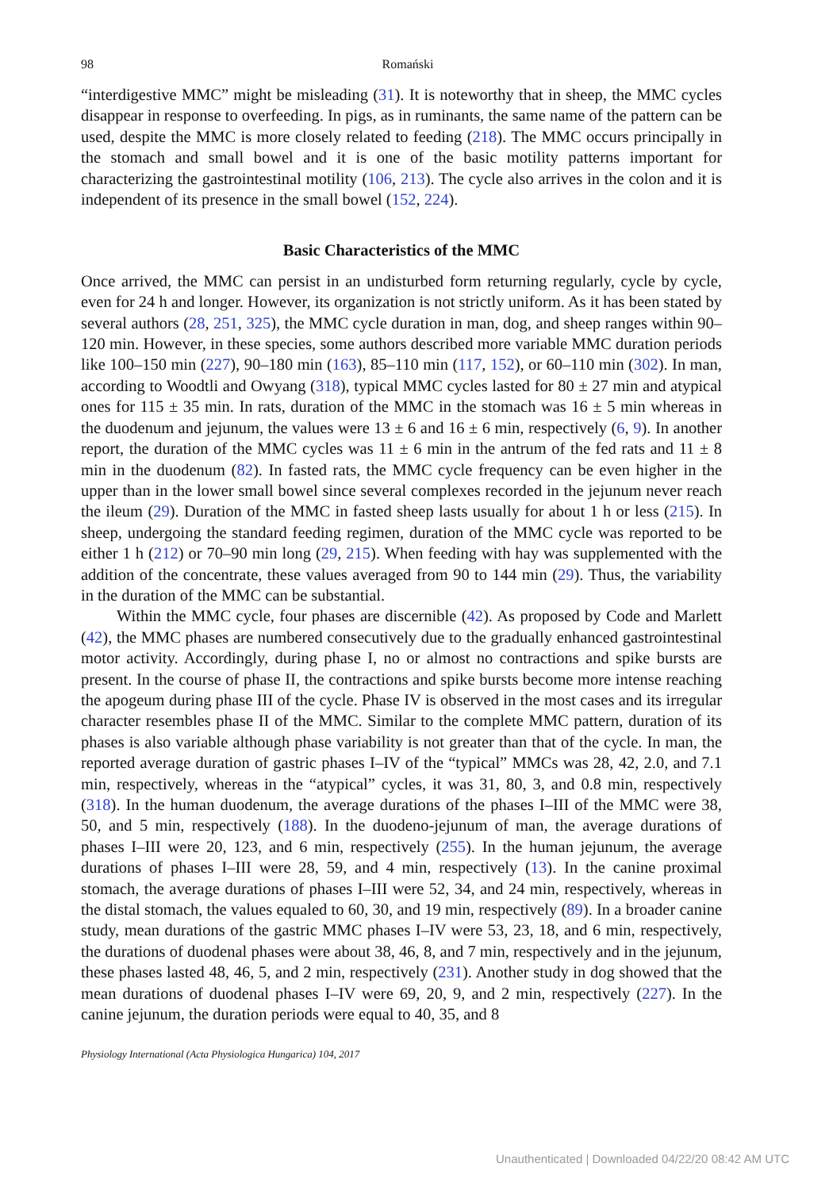98
Romański
“interdigestive MMC” might be misleading (31). It is noteworthy that in sheep, the MMC cycles disappear in response to overfeeding. In pigs, as in ruminants, the same name of the pattern can be used, despite the MMC is more closely related to feeding (218). The MMC occurs principally in the stomach and small bowel and it is one of the basic motility patterns important for characterizing the gastrointestinal motility (106, 213). The cycle also arrives in the colon and it is independent of its presence in the small bowel (152, 224).
Basic Characteristics of the MMC
Once arrived, the MMC can persist in an undisturbed form returning regularly, cycle by cycle, even for 24 h and longer. However, its organization is not strictly uniform. As it has been stated by several authors (28, 251, 325), the MMC cycle duration in man, dog, and sheep ranges within 90–120 min. However, in these species, some authors described more variable MMC duration periods like 100–150 min (227), 90–180 min (163), 85–110 min (117, 152), or 60–110 min (302). In man, according to Woodtli and Owyang (318), typical MMC cycles lasted for 80 ± 27 min and atypical ones for 115 ± 35 min. In rats, duration of the MMC in the stomach was 16 ± 5 min whereas in the duodenum and jejunum, the values were 13 ± 6 and 16 ± 6 min, respectively (6, 9). In another report, the duration of the MMC cycles was 11 ± 6 min in the antrum of the fed rats and 11 ± 8 min in the duodenum (82). In fasted rats, the MMC cycle frequency can be even higher in the upper than in the lower small bowel since several complexes recorded in the jejunum never reach the ileum (29). Duration of the MMC in fasted sheep lasts usually for about 1 h or less (215). In sheep, undergoing the standard feeding regimen, duration of the MMC cycle was reported to be either 1 h (212) or 70–90 min long (29, 215). When feeding with hay was supplemented with the addition of the concentrate, these values averaged from 90 to 144 min (29). Thus, the variability in the duration of the MMC can be substantial.
Within the MMC cycle, four phases are discernible (42). As proposed by Code and Marlett (42), the MMC phases are numbered consecutively due to the gradually enhanced gastrointestinal motor activity. Accordingly, during phase I, no or almost no contractions and spike bursts are present. In the course of phase II, the contractions and spike bursts become more intense reaching the apogeum during phase III of the cycle. Phase IV is observed in the most cases and its irregular character resembles phase II of the MMC. Similar to the complete MMC pattern, duration of its phases is also variable although phase variability is not greater than that of the cycle. In man, the reported average duration of gastric phases I–IV of the “typical” MMCs was 28, 42, 2.0, and 7.1 min, respectively, whereas in the “atypical” cycles, it was 31, 80, 3, and 0.8 min, respectively (318). In the human duodenum, the average durations of the phases I–III of the MMC were 38, 50, and 5 min, respectively (188). In the duodeno-jejunum of man, the average durations of phases I–III were 20, 123, and 6 min, respectively (255). In the human jejunum, the average durations of phases I–III were 28, 59, and 4 min, respectively (13). In the canine proximal stomach, the average durations of phases I–III were 52, 34, and 24 min, respectively, whereas in the distal stomach, the values equaled to 60, 30, and 19 min, respectively (89). In a broader canine study, mean durations of the gastric MMC phases I–IV were 53, 23, 18, and 6 min, respectively, the durations of duodenal phases were about 38, 46, 8, and 7 min, respectively and in the jejunum, these phases lasted 48, 46, 5, and 2 min, respectively (231). Another study in dog showed that the mean durations of duodenal phases I–IV were 69, 20, 9, and 2 min, respectively (227). In the canine jejunum, the duration periods were equal to 40, 35, and 8
Physiology International (Acta Physiologica Hungarica) 104, 2017
Unauthenticated | Downloaded 04/22/20 08:42 AM UTC